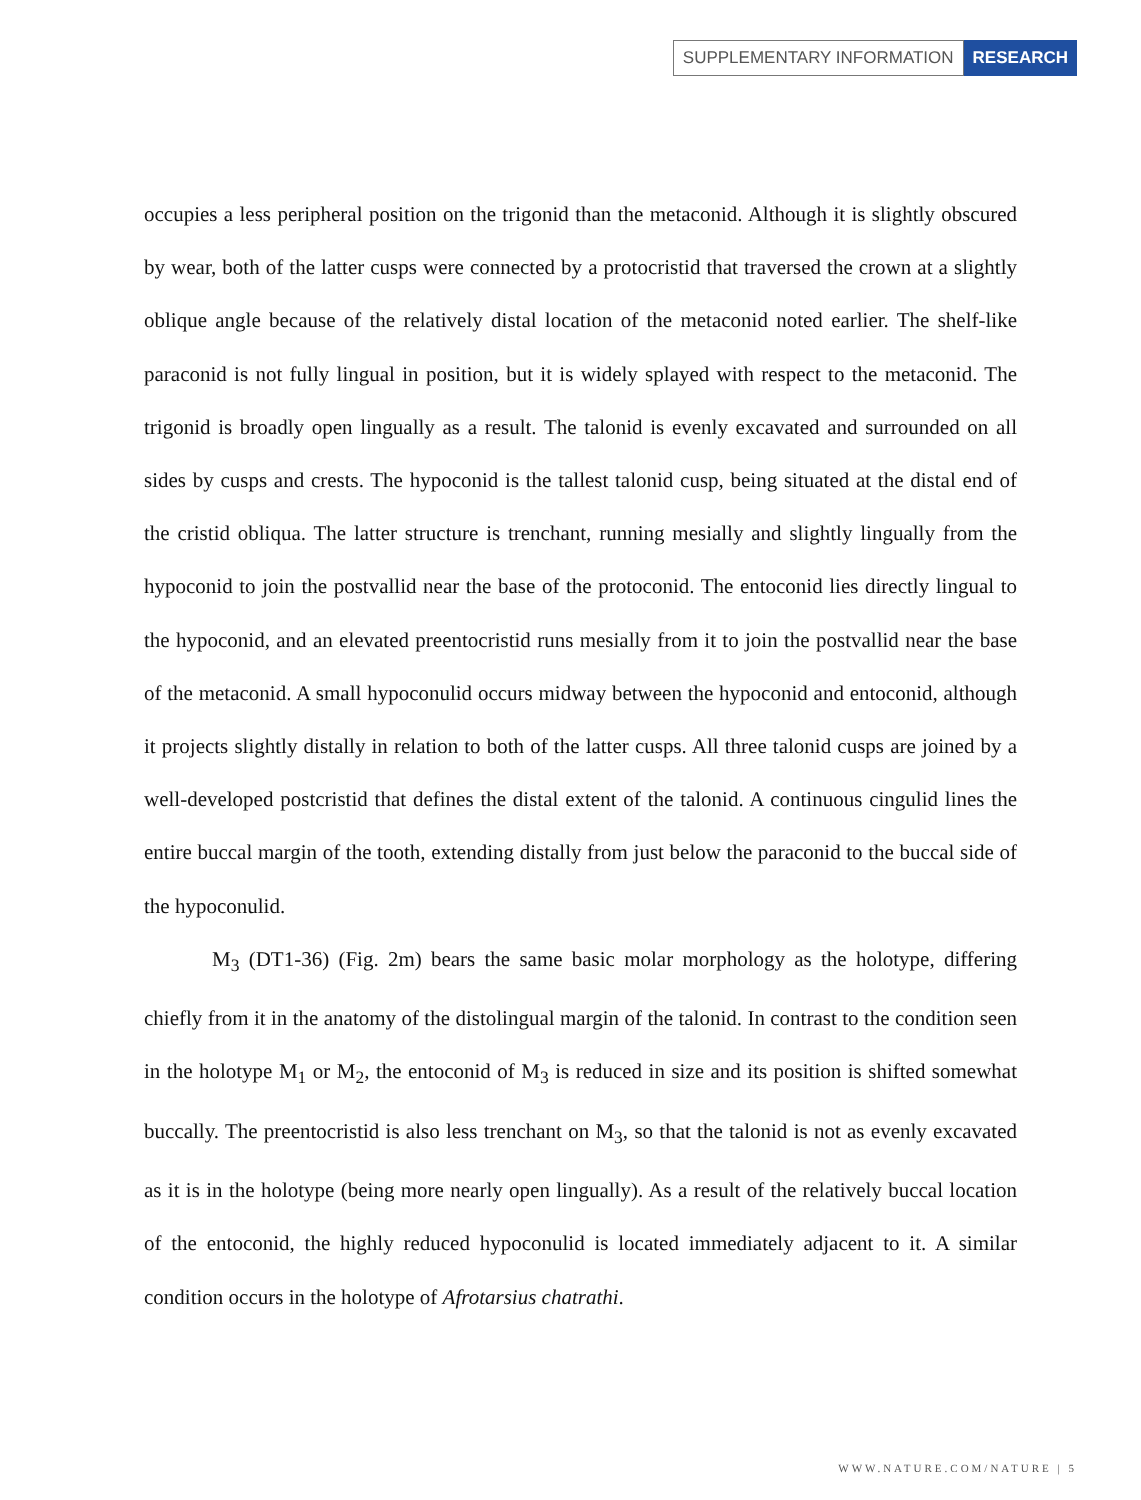SUPPLEMENTARY INFORMATION RESEARCH
occupies a less peripheral position on the trigonid than the metaconid. Although it is slightly obscured by wear, both of the latter cusps were connected by a protocristid that traversed the crown at a slightly oblique angle because of the relatively distal location of the metaconid noted earlier. The shelf-like paraconid is not fully lingual in position, but it is widely splayed with respect to the metaconid. The trigonid is broadly open lingually as a result. The talonid is evenly excavated and surrounded on all sides by cusps and crests. The hypoconid is the tallest talonid cusp, being situated at the distal end of the cristid obliqua. The latter structure is trenchant, running mesially and slightly lingually from the hypoconid to join the postvallid near the base of the protoconid. The entoconid lies directly lingual to the hypoconid, and an elevated preentocristid runs mesially from it to join the postvallid near the base of the metaconid. A small hypoconulid occurs midway between the hypoconid and entoconid, although it projects slightly distally in relation to both of the latter cusps. All three talonid cusps are joined by a well-developed postcristid that defines the distal extent of the talonid. A continuous cingulid lines the entire buccal margin of the tooth, extending distally from just below the paraconid to the buccal side of the hypoconulid.
M<sub>3</sub> (DT1-36) (Fig. 2m) bears the same basic molar morphology as the holotype, differing chiefly from it in the anatomy of the distolingual margin of the talonid. In contrast to the condition seen in the holotype M<sub>1</sub> or M<sub>2</sub>, the entoconid of M<sub>3</sub> is reduced in size and its position is shifted somewhat buccally. The preentocristid is also less trenchant on M<sub>3</sub>, so that the talonid is not as evenly excavated as it is in the holotype (being more nearly open lingually). As a result of the relatively buccal location of the entoconid, the highly reduced hypoconulid is located immediately adjacent to it. A similar condition occurs in the holotype of Afrotarsius chatrathi.
WWW.NATURE.COM/NATURE | 5